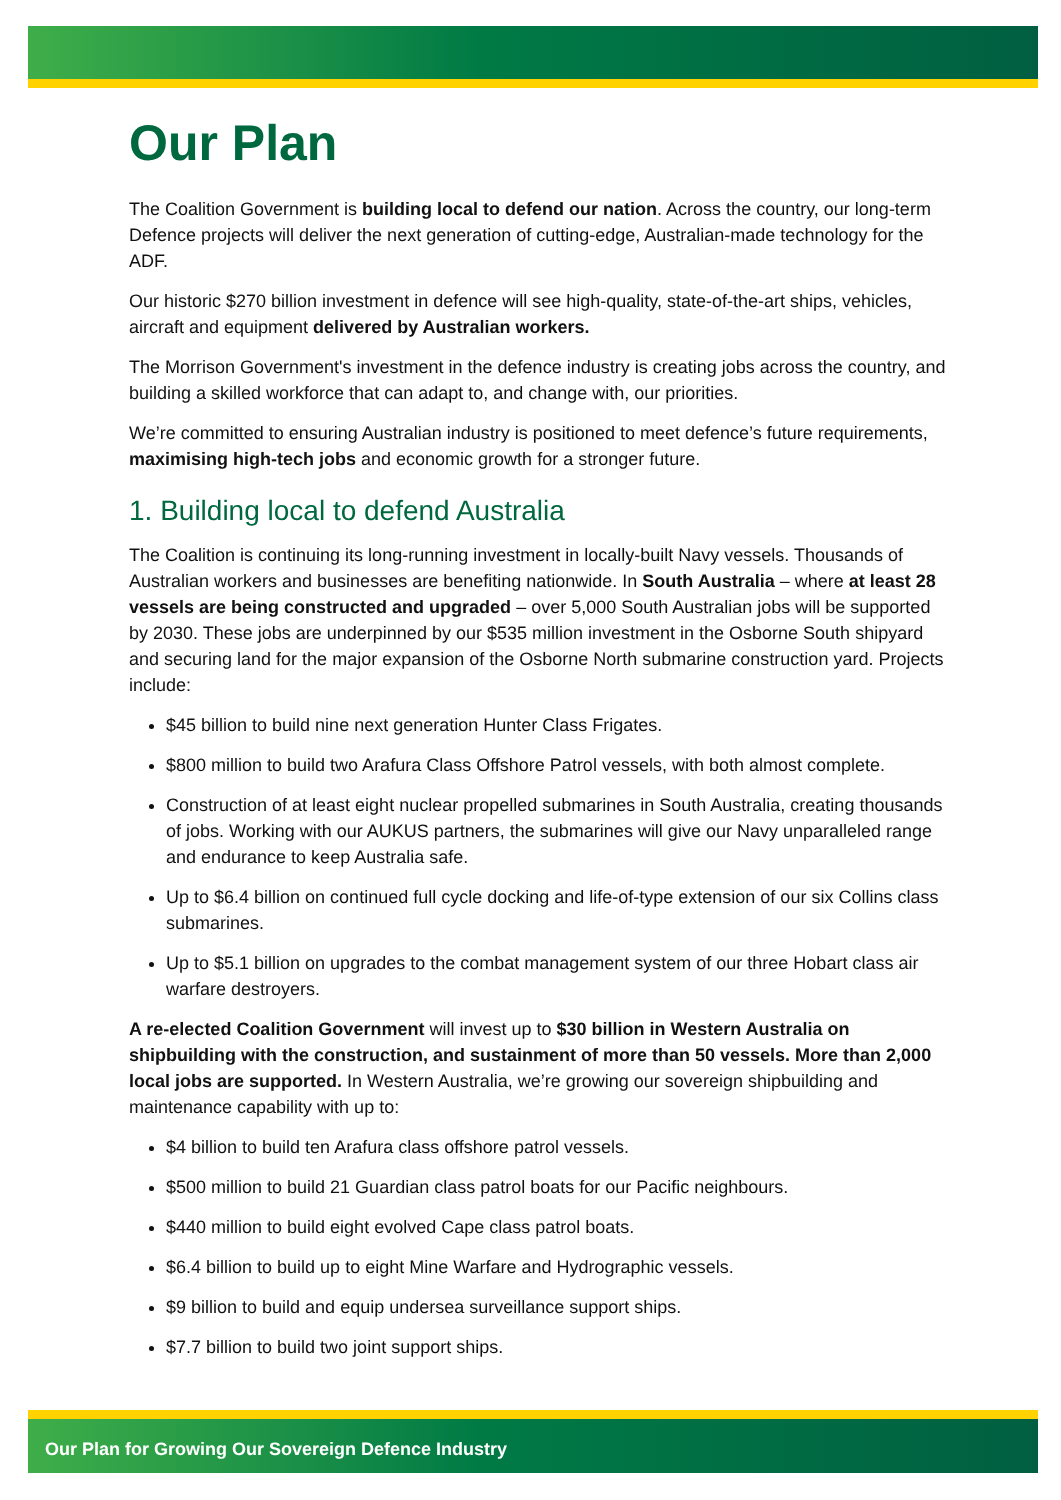Our Plan
The Coalition Government is building local to defend our nation. Across the country, our long-term Defence projects will deliver the next generation of cutting-edge, Australian-made technology for the ADF.
Our historic $270 billion investment in defence will see high-quality, state-of-the-art ships, vehicles, aircraft and equipment delivered by Australian workers.
The Morrison Government's investment in the defence industry is creating jobs across the country, and building a skilled workforce that can adapt to, and change with, our priorities.
We’re committed to ensuring Australian industry is positioned to meet defence’s future requirements, maximising high-tech jobs and economic growth for a stronger future.
1. Building local to defend Australia
The Coalition is continuing its long-running investment in locally-built Navy vessels. Thousands of Australian workers and businesses are benefiting nationwide. In South Australia – where at least 28 vessels are being constructed and upgraded – over 5,000 South Australian jobs will be supported by 2030. These jobs are underpinned by our $535 million investment in the Osborne South shipyard and securing land for the major expansion of the Osborne North submarine construction yard. Projects include:
$45 billion to build nine next generation Hunter Class Frigates.
$800 million to build two Arafura Class Offshore Patrol vessels, with both almost complete.
Construction of at least eight nuclear propelled submarines in South Australia, creating thousands of jobs. Working with our AUKUS partners, the submarines will give our Navy unparalleled range and endurance to keep Australia safe.
Up to $6.4 billion on continued full cycle docking and life-of-type extension of our six Collins class submarines.
Up to $5.1 billion on upgrades to the combat management system of our three Hobart class air warfare destroyers.
A re-elected Coalition Government will invest up to $30 billion in Western Australia on shipbuilding with the construction, and sustainment of more than 50 vessels. More than 2,000 local jobs are supported. In Western Australia, we’re growing our sovereign shipbuilding and maintenance capability with up to:
$4 billion to build ten Arafura class offshore patrol vessels.
$500 million to build 21 Guardian class patrol boats for our Pacific neighbours.
$440 million to build eight evolved Cape class patrol boats.
$6.4 billion to build up to eight Mine Warfare and Hydrographic vessels.
$9 billion to build and equip undersea surveillance support ships.
$7.7 billion to build two joint support ships.
Our Plan for Growing Our Sovereign Defence Industry